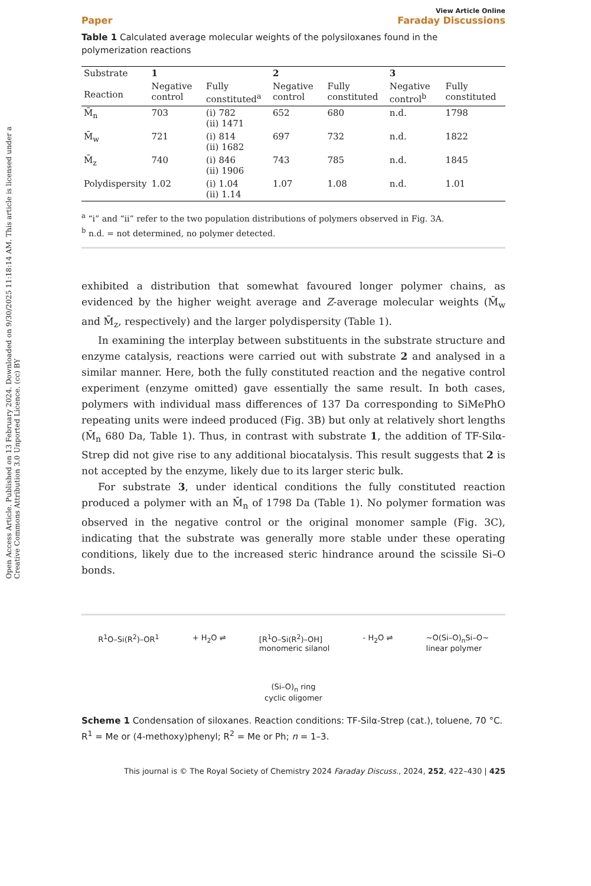Open Access Article. Published on 13 February 2024. Downloaded on 9/30/2025 11:18:14 AM. This article is licensed under a Creative Commons Attribution 3.0 Unported Licence. (cc) BY
View Article Online
Paper Faraday Discussions
Table 1 Calculated average molecular weights of the polysiloxanes found in the polymerization reactions
| Substrate Reaction | 1 | | 2 | | 3 | |
| --- | --- | --- | --- | --- | --- | --- |
| | Negative control | Fully constituted<sup>a</sup> | Negative control | Fully constituted | Negative control<sup>b</sup> | Fully constituted |
| M̄<sub>n</sub> | 703 | (i) 782 (ii) 1471 | 652 | 680 | n.d. | 1798 |
| M̄<sub>w</sub> | 721 | (i) 814 (ii) 1682 | 697 | 732 | n.d. | 1822 |
| M̄<sub>z</sub> | 740 | (i) 846 (ii) 1906 | 743 | 785 | n.d. | 1845 |
| Polydispersity | 1.02 | (i) 1.04 (ii) 1.14 | 1.07 | 1.08 | n.d. | 1.01 |
<sup>a</sup> “i” and “ii” refer to the two population distributions of polymers observed in Fig. 3A.
<sup>b</sup> n.d. = not determined, no polymer detected.
exhibited a distribution that somewhat favoured longer polymer chains, as evidenced by the higher weight average and Z-average molecular weights (M̄<sub>w</sub> and M̄<sub>z</sub>, respectively) and the larger polydispersity (Table 1).
In examining the interplay between substituents in the substrate structure and enzyme catalysis, reactions were carried out with substrate 2 and analysed in a similar manner. Here, both the fully constituted reaction and the negative control experiment (enzyme omitted) gave essentially the same result. In both cases, polymers with individual mass differences of 137 Da corresponding to SiMePhO repeating units were indeed produced (Fig. 3B) but only at relatively short lengths (M̄<sub>n</sub> 680 Da, Table 1). Thus, in contrast with substrate 1, the addition of TF-Silα-Strep did not give rise to any additional biocatalysis. This result suggests that 2 is not accepted by the enzyme, likely due to its larger steric bulk.
For substrate 3, under identical conditions the fully constituted reaction produced a polymer with an M̄<sub>n</sub> of 1798 Da (Table 1). No polymer formation was observed in the negative control or the original monomer sample (Fig. 3C), indicating that the substrate was generally more stable under these operating conditions, likely due to the increased steric hindrance around the scissile Si–O bonds.
R<sup>1</sup>O–Si(R<sup>2</sup>)–OR<sup>1</sup> + H<sub>2</sub>O ⇌ [R<sup>1</sup>O–Si(R<sup>2</sup>)–OH]
monomeric silanol
- H<sub>2</sub>O ⇌ ~O(Si–O)<sub>n</sub>Si–O~
linear polymer
(Si–O)<sub>n</sub> ring
cyclic oligomer
Scheme 1 Condensation of siloxanes. Reaction conditions: TF-Silα-Strep (cat.), toluene, 70 °C. R<sup>1</sup> = Me or (4-methoxy)phenyl; R<sup>2</sup> = Me or Ph; n = 1–3.
This journal is © The Royal Society of Chemistry 2024 Faraday Discuss., 2024, 252, 422–430 | 425